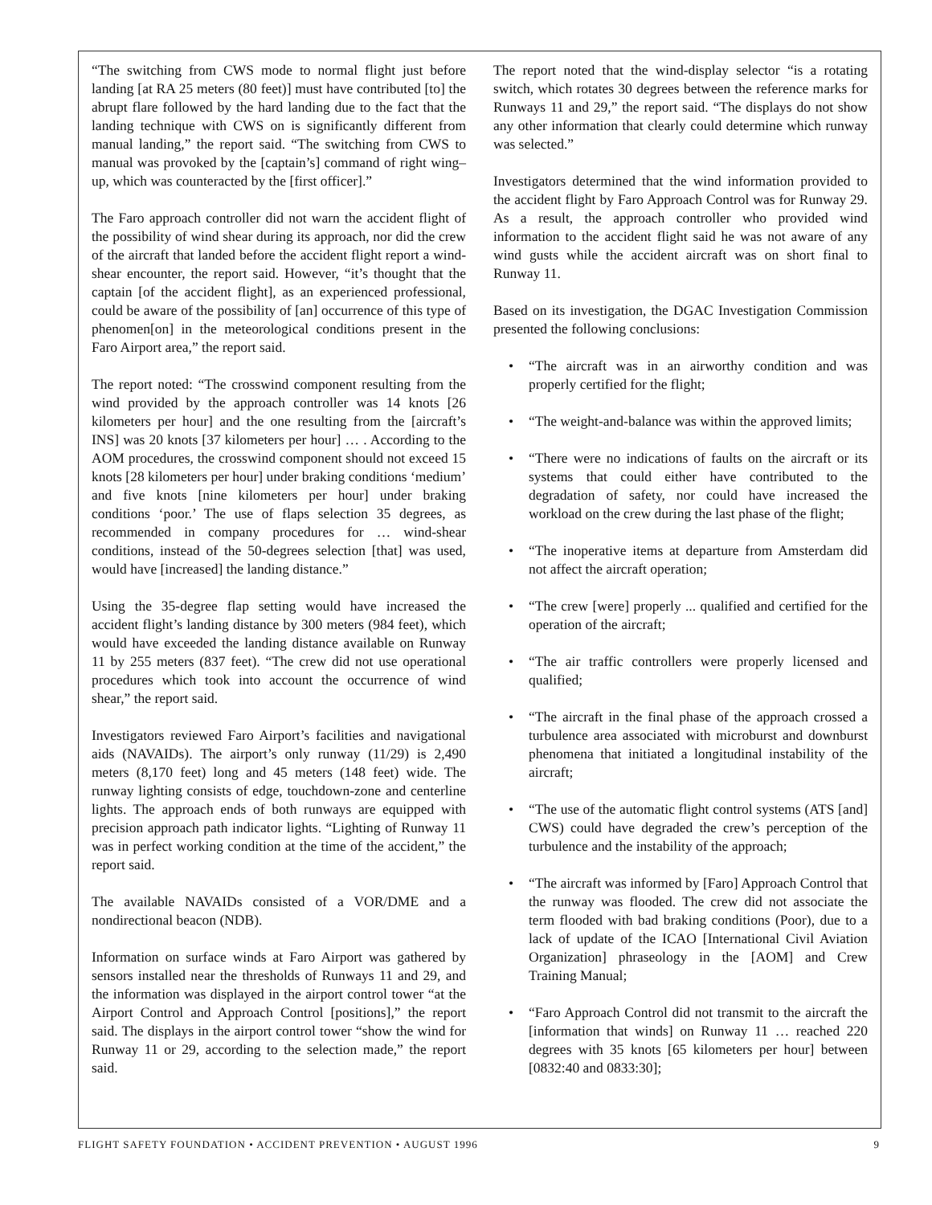“The switching from CWS mode to normal flight just before landing [at RA 25 meters (80 feet)] must have contributed [to] the abrupt flare followed by the hard landing due to the fact that the landing technique with CWS on is significantly different from manual landing,” the report said. “The switching from CWS to manual was provoked by the [captain’s] command of right wing–up, which was counteracted by the [first officer].”
The Faro approach controller did not warn the accident flight of the possibility of wind shear during its approach, nor did the crew of the aircraft that landed before the accident flight report a wind-shear encounter, the report said. However, “it’s thought that the captain [of the accident flight], as an experienced professional, could be aware of the possibility of [an] occurrence of this type of phenomen[on] in the meteorological conditions present in the Faro Airport area,” the report said.
The report noted: “The crosswind component resulting from the wind provided by the approach controller was 14 knots [26 kilometers per hour] and the one resulting from the [aircraft’s INS] was 20 knots [37 kilometers per hour] … . According to the AOM procedures, the crosswind component should not exceed 15 knots [28 kilometers per hour] under braking conditions ‘medium’ and five knots [nine kilometers per hour] under braking conditions ‘poor.’ The use of flaps selection 35 degrees, as recommended in company procedures for … wind-shear conditions, instead of the 50-degrees selection [that] was used, would have [increased] the landing distance.”
Using the 35-degree flap setting would have increased the accident flight’s landing distance by 300 meters (984 feet), which would have exceeded the landing distance available on Runway 11 by 255 meters (837 feet). “The crew did not use operational procedures which took into account the occurrence of wind shear,” the report said.
Investigators reviewed Faro Airport’s facilities and navigational aids (NAVAIDs). The airport’s only runway (11/29) is 2,490 meters (8,170 feet) long and 45 meters (148 feet) wide. The runway lighting consists of edge, touchdown-zone and centerline lights. The approach ends of both runways are equipped with precision approach path indicator lights. “Lighting of Runway 11 was in perfect working condition at the time of the accident,” the report said.
The available NAVAIDs consisted of a VOR/DME and a nondirectional beacon (NDB).
Information on surface winds at Faro Airport was gathered by sensors installed near the thresholds of Runways 11 and 29, and the information was displayed in the airport control tower “at the Airport Control and Approach Control [positions],” the report said. The displays in the airport control tower “show the wind for Runway 11 or 29, according to the selection made,” the report said.
The report noted that the wind-display selector “is a rotating switch, which rotates 30 degrees between the reference marks for Runways 11 and 29,” the report said. “The displays do not show any other information that clearly could determine which runway was selected.”
Investigators determined that the wind information provided to the accident flight by Faro Approach Control was for Runway 29. As a result, the approach controller who provided wind information to the accident flight said he was not aware of any wind gusts while the accident aircraft was on short final to Runway 11.
Based on its investigation, the DGAC Investigation Commission presented the following conclusions:
• “The aircraft was in an airworthy condition and was properly certified for the flight;
• “The weight-and-balance was within the approved limits;
• “There were no indications of faults on the aircraft or its systems that could either have contributed to the degradation of safety, nor could have increased the workload on the crew during the last phase of the flight;
• “The inoperative items at departure from Amsterdam did not affect the aircraft operation;
• “The crew [were] properly ... qualified and certified for the operation of the aircraft;
• “The air traffic controllers were properly licensed and qualified;
• “The aircraft in the final phase of the approach crossed a turbulence area associated with microburst and downburst phenomena that initiated a longitudinal instability of the aircraft;
• “The use of the automatic flight control systems (ATS [and] CWS) could have degraded the crew’s perception of the turbulence and the instability of the approach;
• “The aircraft was informed by [Faro] Approach Control that the runway was flooded. The crew did not associate the term flooded with bad braking conditions (Poor), due to a lack of update of the ICAO [International Civil Aviation Organization] phraseology in the [AOM] and Crew Training Manual;
• “Faro Approach Control did not transmit to the aircraft the [information that winds] on Runway 11 … reached 220 degrees with 35 knots [65 kilometers per hour] between [0832:40 and 0833:30];
FLIGHT SAFETY FOUNDATION • ACCIDENT PREVENTION • AUGUST 1996 9